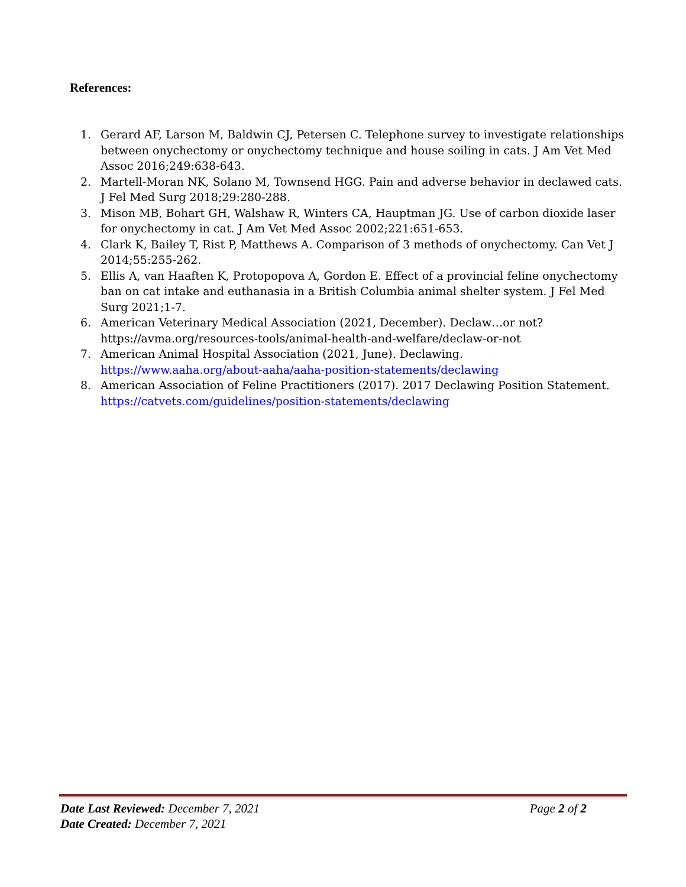References:
1. Gerard AF, Larson M, Baldwin CJ, Petersen C. Telephone survey to investigate relationships between onychectomy or onychectomy technique and house soiling in cats. J Am Vet Med Assoc 2016;249:638-643.
2. Martell-Moran NK, Solano M, Townsend HGG. Pain and adverse behavior in declawed cats. J Fel Med Surg 2018;29:280-288.
3. Mison MB, Bohart GH, Walshaw R, Winters CA, Hauptman JG. Use of carbon dioxide laser for onychectomy in cat. J Am Vet Med Assoc 2002;221:651-653.
4. Clark K, Bailey T, Rist P, Matthews A. Comparison of 3 methods of onychectomy. Can Vet J 2014;55:255-262.
5. Ellis A, van Haaften K, Protopopova A, Gordon E. Effect of a provincial feline onychectomy ban on cat intake and euthanasia in a British Columbia animal shelter system. J Fel Med Surg 2021;1-7.
6. American Veterinary Medical Association (2021, December). Declaw…or not? https://avma.org/resources-tools/animal-health-and-welfare/declaw-or-not
7. American Animal Hospital Association (2021, June). Declawing. https://www.aaha.org/about-aaha/aaha-position-statements/declawing
8. American Association of Feline Practitioners (2017). 2017 Declawing Position Statement. https://catvets.com/guidelines/position-statements/declawing
Date Last Reviewed: December 7, 2021 Page 2 of 2
Date Created: December 7, 2021